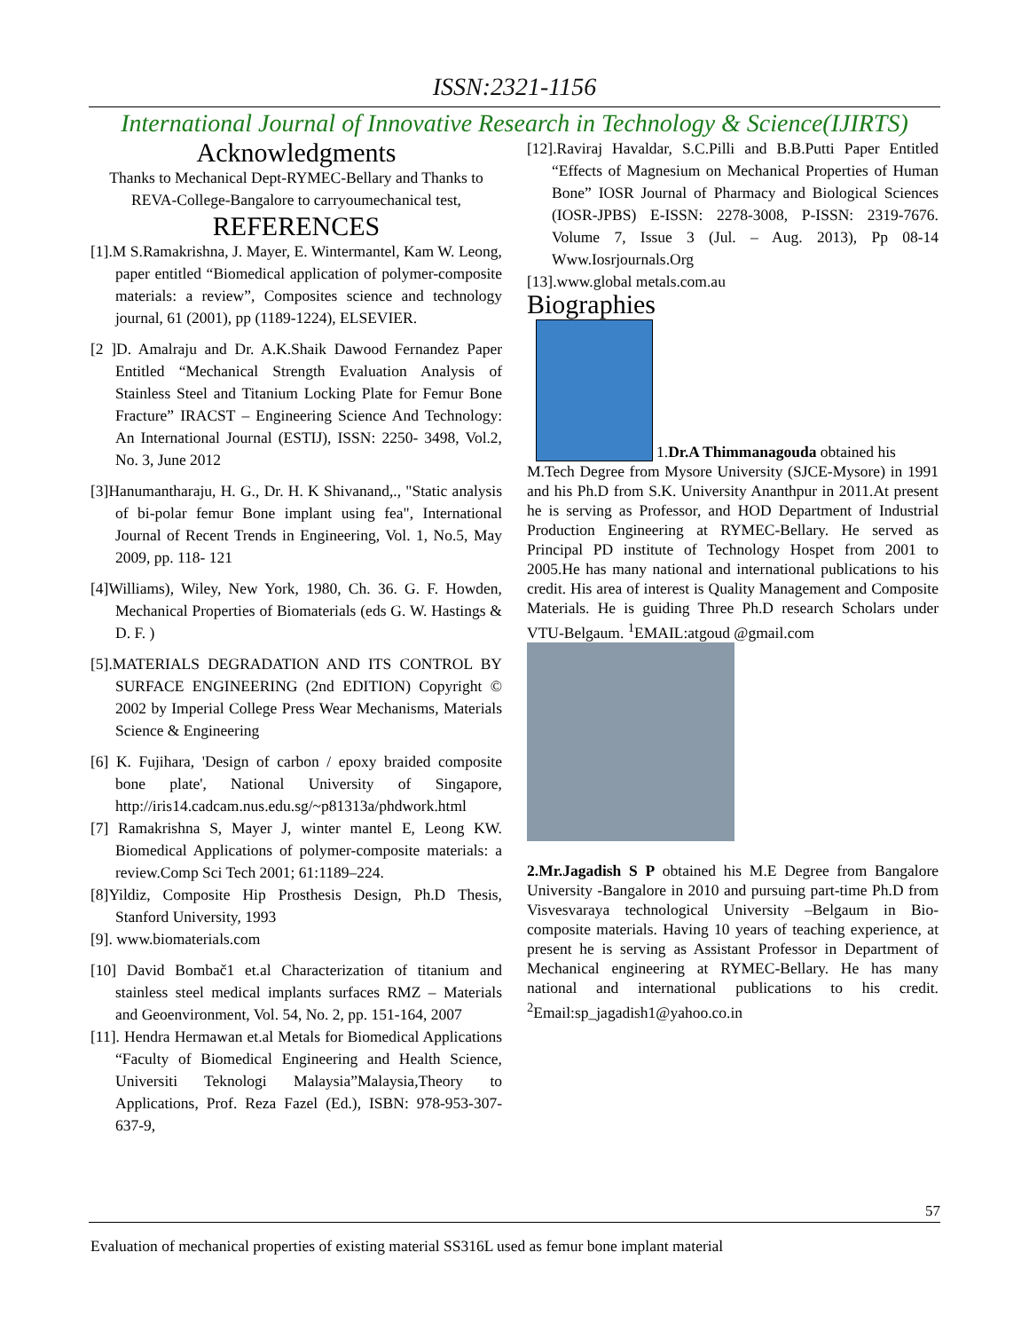ISSN:2321-1156
International Journal of Innovative Research in Technology & Science(IJIRTS)
Acknowledgments
Thanks to Mechanical Dept-RYMEC-Bellary and Thanks to REVA-College-Bangalore to carryoumechanical test,
REFERENCES
[1].M S.Ramakrishna, J. Mayer, E. Wintermantel, Kam W. Leong, paper entitled “Biomedical application of polymer-composite materials: a review”, Composites science and technology journal, 61 (2001), pp (1189-1224), ELSEVIER.
[2 ]D. Amalraju and Dr. A.K.Shaik Dawood Fernandez Paper Entitled “Mechanical Strength Evaluation Analysis of Stainless Steel and Titanium Locking Plate for Femur Bone Fracture” IRACST – Engineering Science And Technology: An International Journal (ESTIJ), ISSN: 2250- 3498, Vol.2, No. 3, June 2012
[3]Hanumantharaju, H. G., Dr. H. K Shivanand,., "Static analysis of bi-polar femur Bone implant using fea", International Journal of Recent Trends in Engineering, Vol. 1, No.5, May 2009, pp. 118- 121
[4]Williams), Wiley, New York, 1980, Ch. 36. G. F. Howden, Mechanical Properties of Biomaterials (eds G. W. Hastings & D. F. )
[5].MATERIALS DEGRADATION AND ITS CONTROL BY SURFACE ENGINEERING (2nd EDITION) Copyright © 2002 by Imperial College Press Wear Mechanisms, Materials Science & Engineering
[6] K. Fujihara, 'Design of carbon / epoxy braided composite bone plate', National University of Singapore, http://iris14.cadcam.nus.edu.sg/~p81313a/phdwork.html
[7] Ramakrishna S, Mayer J, winter mantel E, Leong KW. Biomedical Applications of polymer-composite materials: a review.Comp Sci Tech 2001; 61:1189–224.
[8]Yildiz, Composite Hip Prosthesis Design, Ph.D Thesis, Stanford University, 1993
[9]. www.biomaterials.com
[10] David Bombač1 et.al Characterization of titanium and stainless steel medical implants surfaces RMZ – Materials and Geoenvironment, Vol. 54, No. 2, pp. 151-164, 2007
[11]. Hendra Hermawan et.al Metals for Biomedical Applications “Faculty of Biomedical Engineering and Health Science, Universiti Teknologi Malaysia”Malaysia,Theory to Applications, Prof. Reza Fazel (Ed.), ISBN: 978-953-307-637-9,
[12].Raviraj Havaldar, S.C.Pilli and B.B.Putti Paper Entitled “Effects of Magnesium on Mechanical Properties of Human Bone” IOSR Journal of Pharmacy and Biological Sciences (IOSR-JPBS) E-ISSN: 2278-3008, P-ISSN: 2319-7676. Volume 7, Issue 3 (Jul. – Aug. 2013), Pp 08-14 Www.Iosrjournals.Org
[13].www.global metals.com.au
Biographies
1.Dr.A Thimmanagouda obtained his
M.Tech Degree from Mysore University (SJCE-Mysore) in 1991 and his Ph.D from S.K. University Ananthpur in 2011.At present he is serving as Professor, and HOD Department of Industrial Production Engineering at RYMEC-Bellary. He served as Principal PD institute of Technology Hospet from 2001 to 2005.He has many national and international publications to his credit. His area of interest is Quality Management and Composite Materials. He is guiding Three Ph.D research Scholars under VTU-Belgaum. <sup>1</sup>EMAIL:atgoud @gmail.com
2.Mr.Jagadish S P obtained his M.E Degree from Bangalore University -Bangalore in 2010 and pursuing part-time Ph.D from Visvesvaraya technological University –Belgaum in Bio-composite materials. Having 10 years of teaching experience, at present he is serving as Assistant Professor in Department of Mechanical engineering at RYMEC-Bellary. He has many national and international publications to his credit. <sup>2</sup>Email:sp_jagadish1@yahoo.co.in
57
Evaluation of mechanical properties of existing material SS316L used as femur bone implant material